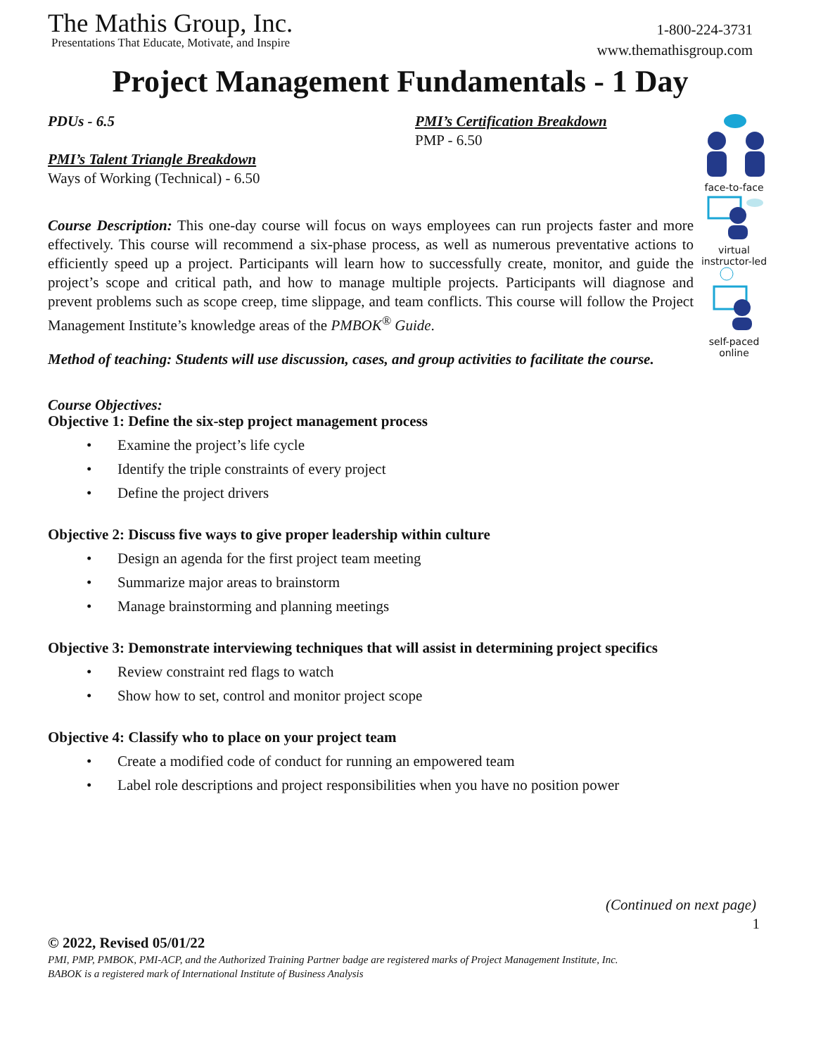The Mathis Group, Inc.
Presentations That Educate, Motivate, and Inspire
1-800-224-3731
www.themathisgroup.com
Project Management Fundamentals - 1 Day
PDUs - 6.5
PMI’s Talent Triangle Breakdown
Ways of Working (Technical) - 6.50
PMI’s Certification Breakdown
PMP - 6.50
Course Description: This one-day course will focus on ways employees can run projects faster and more effectively. This course will recommend a six-phase process, as well as numerous preventative actions to efficiently speed up a project. Participants will learn how to successfully create, monitor, and guide the project’s scope and critical path, and how to manage multiple projects. Participants will diagnose and prevent problems such as scope creep, time slippage, and team conflicts. This course will follow the Project Management Institute’s knowledge areas of the PMBOK<sup>®</sup> Guide.
Method of teaching: Students will use discussion, cases, and group activities to facilitate the course.
Course Objectives:
Objective 1: Define the six-step project management process
• Examine the project’s life cycle
• Identify the triple constraints of every project
• Define the project drivers
Objective 2: Discuss five ways to give proper leadership within culture
• Design an agenda for the first project team meeting
• Summarize major areas to brainstorm
• Manage brainstorming and planning meetings
Objective 3: Demonstrate interviewing techniques that will assist in determining project specifics
• Review constraint red flags to watch
• Show how to set, control and monitor project scope
Objective 4: Classify who to place on your project team
• Create a modified code of conduct for running an empowered team
• Label role descriptions and project responsibilities when you have no position power
(Continued on next page)
1
© 2022, Revised 05/01/22
PMI, PMP, PMBOK, PMI-ACP, and the Authorized Training Partner badge are registered marks of Project Management Institute, Inc.
BABOK is a registered mark of International Institute of Business Analysis
face-to-face
virtual
instructor-led
self-paced
online